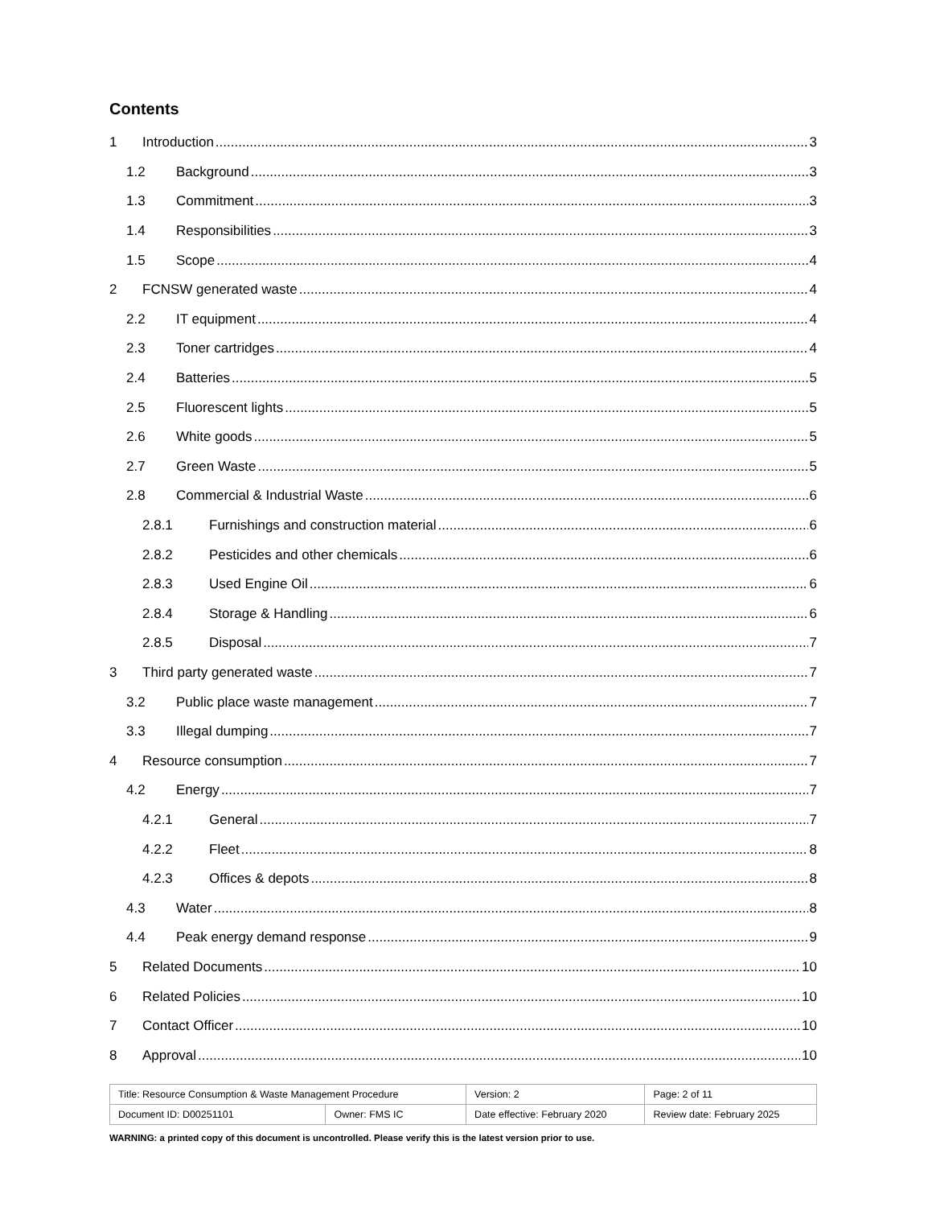Contents
1 Introduction 3
1.2 Background 3
1.3 Commitment 3
1.4 Responsibilities 3
1.5 Scope 4
2 FCNSW generated waste 4
2.2 IT equipment 4
2.3 Toner cartridges 4
2.4 Batteries 5
2.5 Fluorescent lights 5
2.6 White goods 5
2.7 Green Waste 5
2.8 Commercial & Industrial Waste 6
2.8.1 Furnishings and construction material 6
2.8.2 Pesticides and other chemicals 6
2.8.3 Used Engine Oil 6
2.8.4 Storage & Handling 6
2.8.5 Disposal 7
3 Third party generated waste 7
3.2 Public place waste management 7
3.3 Illegal dumping 7
4 Resource consumption 7
4.2 Energy 7
4.2.1 General 7
4.2.2 Fleet 8
4.2.3 Offices & depots 8
4.3 Water 8
4.4 Peak energy demand response 9
5 Related Documents 10
6 Related Policies 10
7 Contact Officer 10
8 Approval 10
| Title: Resource Consumption & Waste Management Procedure | | Version: 2 | Page: 2 of 11 |
| Document ID: D00251101 | Owner: FMS IC | Date effective: February 2020 | Review date: February 2025 |
WARNING: a printed copy of this document is uncontrolled. Please verify this is the latest version prior to use.